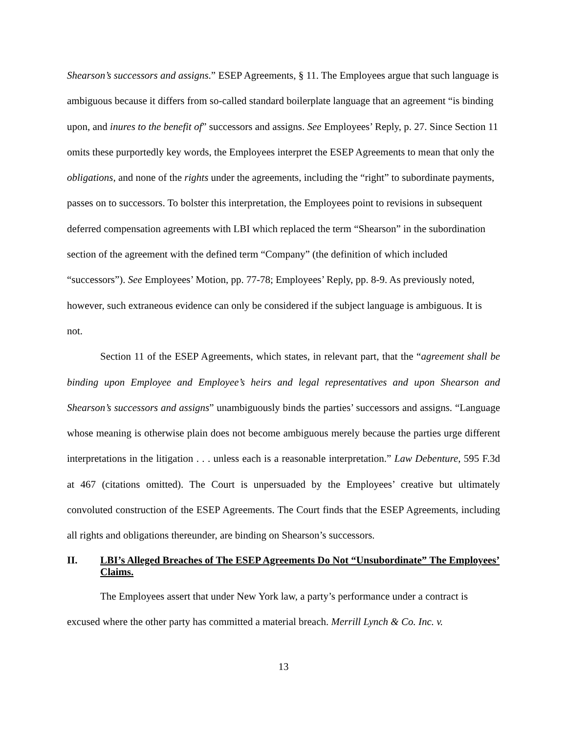Shearson’s successors and assigns.” ESEP Agreements, § 11. The Employees argue that such language is ambiguous because it differs from so-called standard boilerplate language that an agreement “is binding upon, and inures to the benefit of” successors and assigns. See Employees’ Reply, p. 27. Since Section 11 omits these purportedly key words, the Employees interpret the ESEP Agreements to mean that only the obligations, and none of the rights under the agreements, including the “right” to subordinate payments, passes on to successors. To bolster this interpretation, the Employees point to revisions in subsequent deferred compensation agreements with LBI which replaced the term “Shearson” in the subordination section of the agreement with the defined term “Company” (the definition of which included “successors”). See Employees’ Motion, pp. 77-78; Employees’ Reply, pp. 8-9. As previously noted, however, such extraneous evidence can only be considered if the subject language is ambiguous. It is not.
Section 11 of the ESEP Agreements, which states, in relevant part, that the “agreement shall be binding upon Employee and Employee’s heirs and legal representatives and upon Shearson and Shearson’s successors and assigns” unambiguously binds the parties’ successors and assigns. “Language whose meaning is otherwise plain does not become ambiguous merely because the parties urge different interpretations in the litigation . . . unless each is a reasonable interpretation.” Law Debenture, 595 F.3d at 467 (citations omitted). The Court is unpersuaded by the Employees’ creative but ultimately convoluted construction of the ESEP Agreements. The Court finds that the ESEP Agreements, including all rights and obligations thereunder, are binding on Shearson’s successors.
II. LBI’s Alleged Breaches of The ESEP Agreements Do Not “Unsubordinate” The Employees’ Claims.
The Employees assert that under New York law, a party’s performance under a contract is excused where the other party has committed a material breach. Merrill Lynch & Co. Inc. v.
13